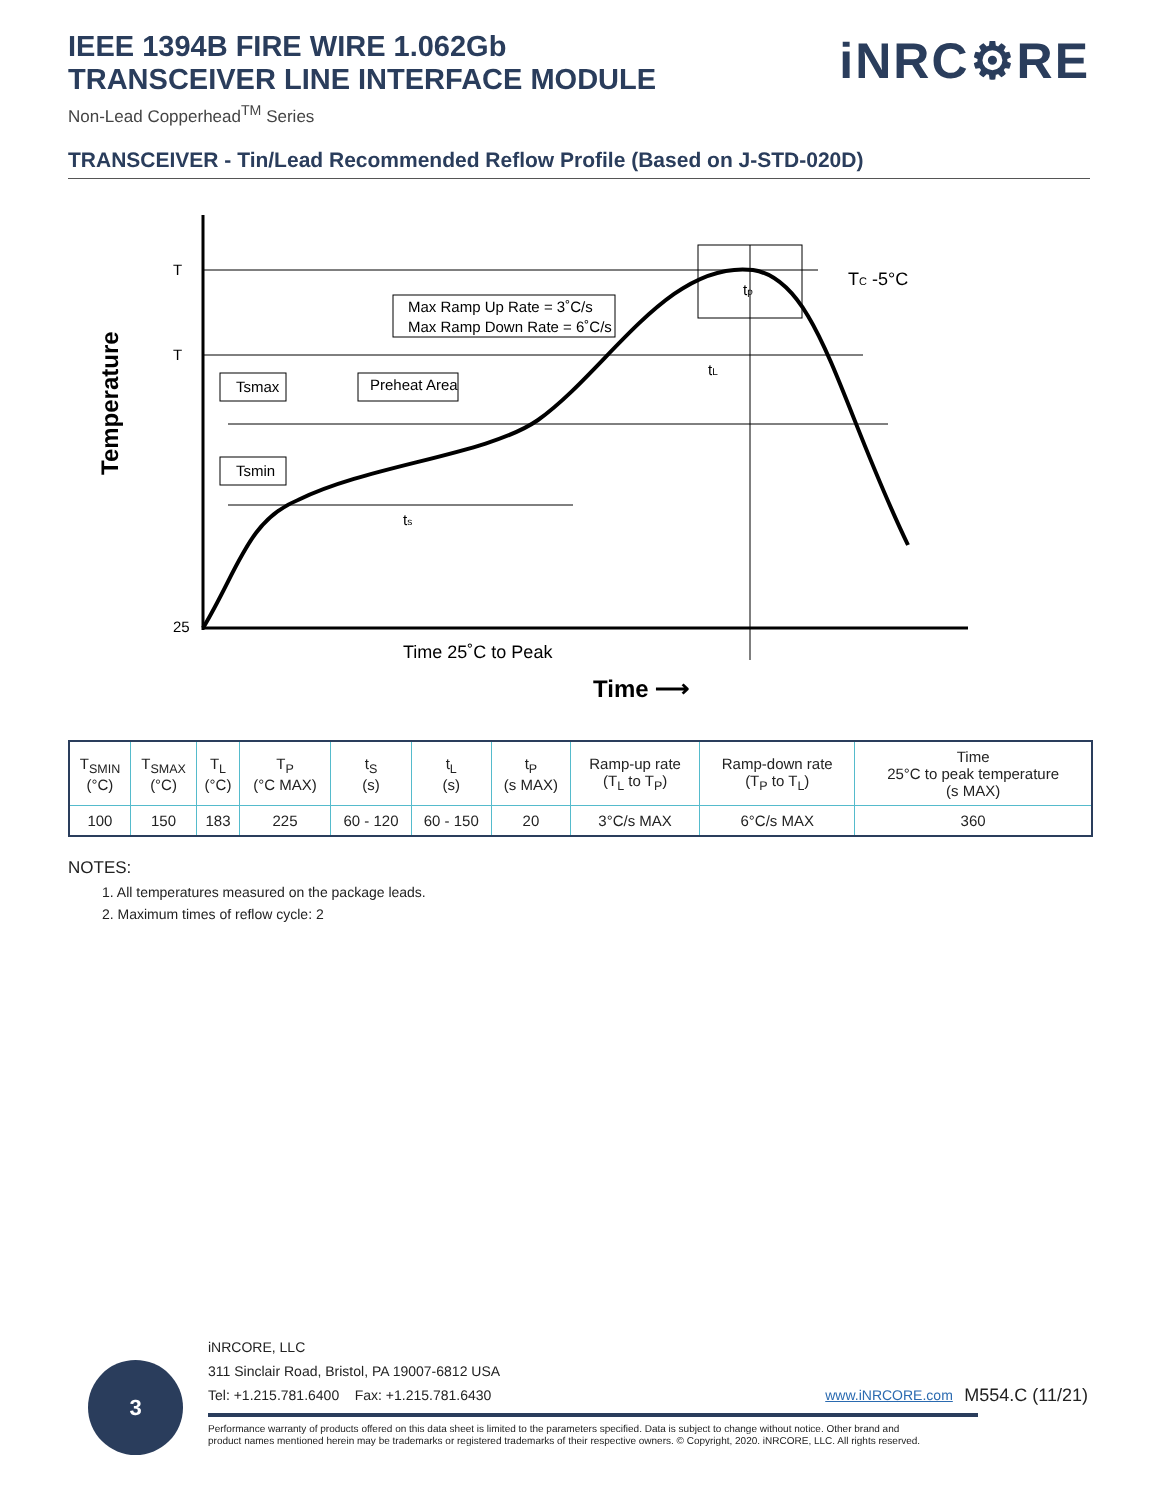IEEE 1394B FIRE WIRE 1.062Gb
TRANSCEIVER LINE INTERFACE MODULE
Non-Lead Copperhead<sup>TM</sup> Series
iNRC⚙RE
TRANSCEIVER - Tin/Lead Recommended Reflow Profile (Based on J-STD-020D)
T
T
25
Max Ramp Up Rate = 3˚C/s
Max Ramp Down Rate = 6˚C/s
Tsmax
Preheat Area
Tsmin
TC -5°C
tL
ts
tp
Time 25˚C to Peak
Time ⟶
Temperature
| T<sub>SMIN</sub> (°C) | T<sub>SMAX</sub> (°C) | T<sub>L</sub> (°C) | T<sub>P</sub> (°C MAX) | t<sub>S</sub> (s) | t<sub>L</sub> (s) | t<sub>P</sub> (s MAX) | Ramp-up rate (T<sub>L</sub> to T<sub>P</sub>) | Ramp-down rate (T<sub>P</sub> to T<sub>L</sub>) | Time 25°C to peak temperature (s MAX) |
| --- | --- | --- | --- | --- | --- | --- | --- | --- | --- |
| 100 | 150 | 183 | 225 | 60 - 120 | 60 - 150 | 20 | 3°C/s MAX | 6°C/s MAX | 360 |
NOTES:
1. All temperatures measured on the package leads.
2. Maximum times of reflow cycle: 2
3
iNRCORE, LLC
311 Sinclair Road, Bristol, PA 19007-6812 USA
Tel: +1.215.781.6400 Fax: +1.215.781.6430 www.iNRCORE.com M554.C (11/21)
Performance warranty of products offered on this data sheet is limited to the parameters specified. Data is subject to change without notice. Other brand and
product names mentioned herein may be trademarks or registered trademarks of their respective owners. © Copyright, 2020. iNRCORE, LLC. All rights reserved.